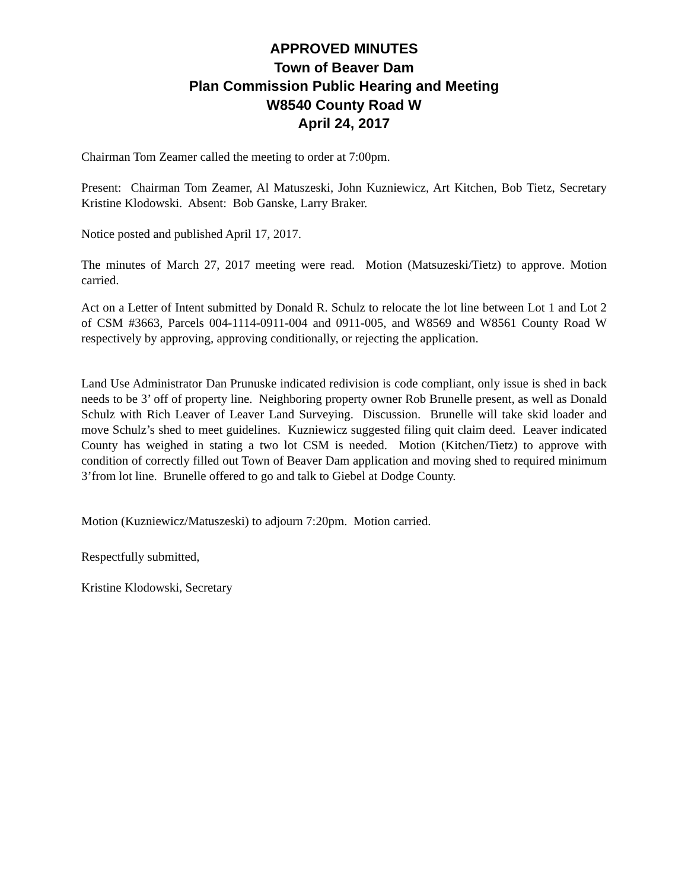APPROVED MINUTES
Town of Beaver Dam
Plan Commission Public Hearing and Meeting
W8540 County Road W
April 24, 2017
Chairman Tom Zeamer called the meeting to order at 7:00pm.
Present: Chairman Tom Zeamer, Al Matuszeski, John Kuzniewicz, Art Kitchen, Bob Tietz, Secretary Kristine Klodowski. Absent: Bob Ganske, Larry Braker.
Notice posted and published April 17, 2017.
The minutes of March 27, 2017 meeting were read. Motion (Matsuzeski/Tietz) to approve. Motion carried.
Act on a Letter of Intent submitted by Donald R. Schulz to relocate the lot line between Lot 1 and Lot 2 of CSM #3663, Parcels 004-1114-0911-004 and 0911-005, and W8569 and W8561 County Road W respectively by approving, approving conditionally, or rejecting the application.
Land Use Administrator Dan Prunuske indicated redivision is code compliant, only issue is shed in back needs to be 3’ off of property line. Neighboring property owner Rob Brunelle present, as well as Donald Schulz with Rich Leaver of Leaver Land Surveying. Discussion. Brunelle will take skid loader and move Schulz’s shed to meet guidelines. Kuzniewicz suggested filing quit claim deed. Leaver indicated County has weighed in stating a two lot CSM is needed. Motion (Kitchen/Tietz) to approve with condition of correctly filled out Town of Beaver Dam application and moving shed to required minimum 3’from lot line. Brunelle offered to go and talk to Giebel at Dodge County.
Motion (Kuzniewicz/Matuszeski) to adjourn 7:20pm. Motion carried.
Respectfully submitted,
Kristine Klodowski, Secretary